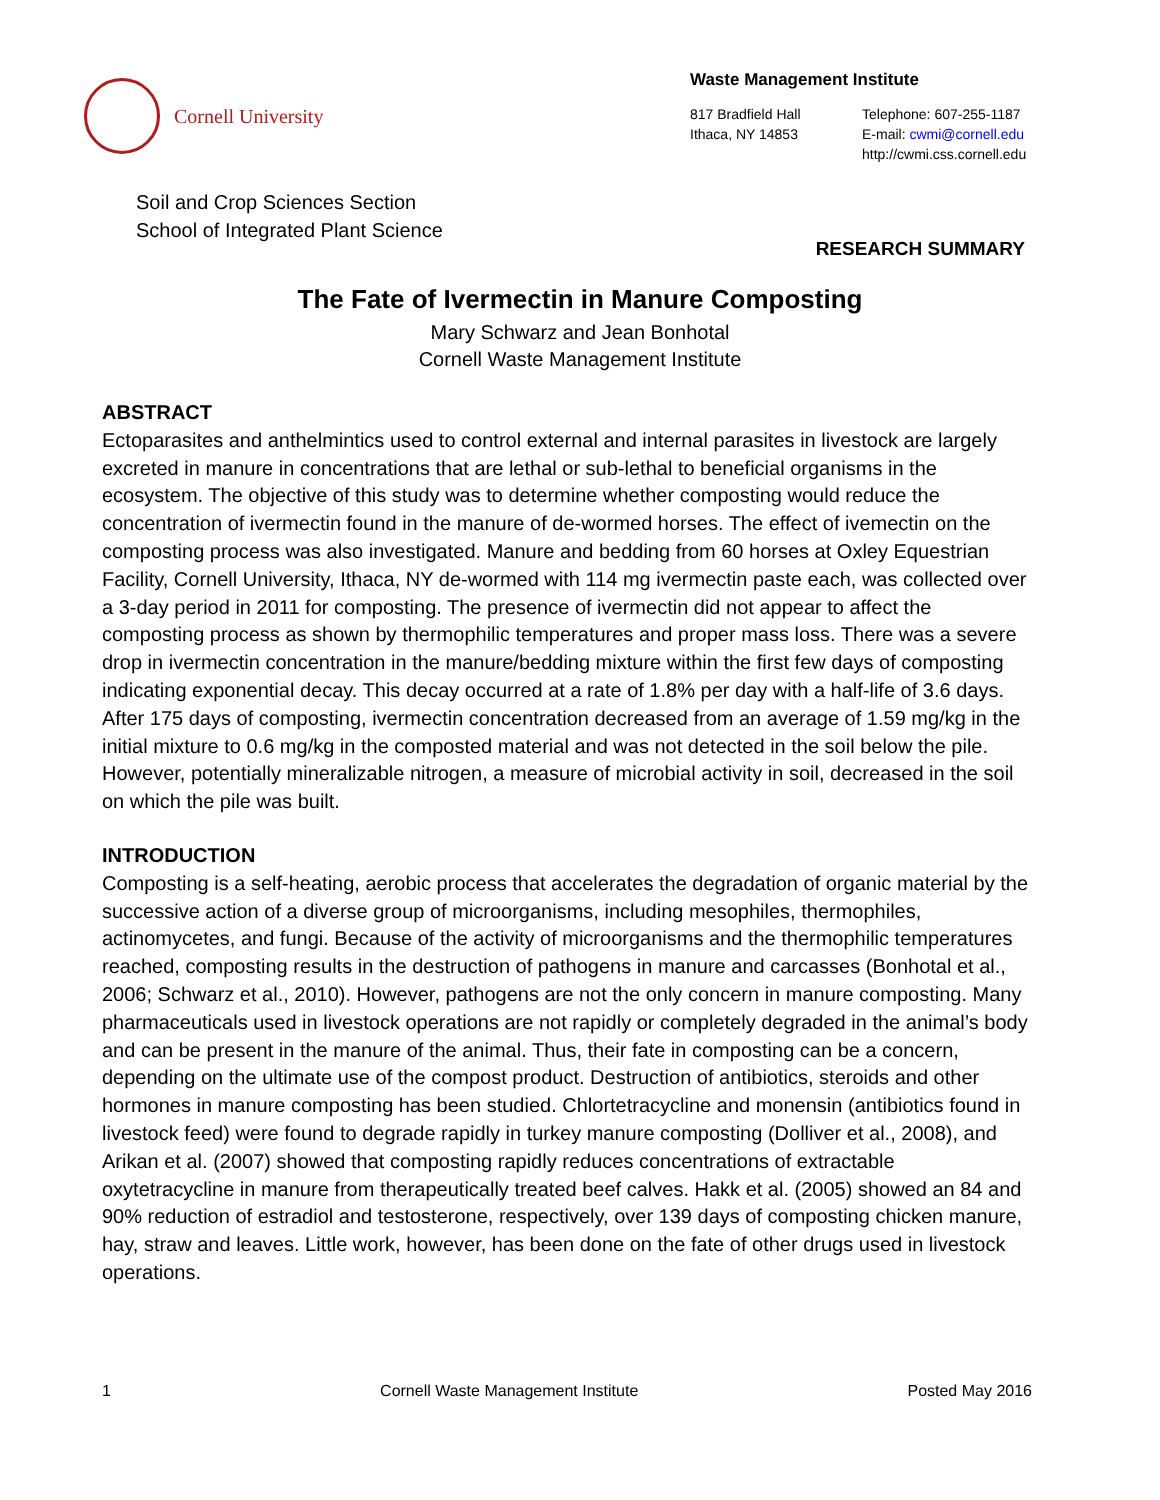Cornell University
Waste Management Institute
817 Bradfield Hall
Ithaca, NY 14853
Telephone: 607-255-1187
E-mail: cwmi@cornell.edu
http://cwmi.css.cornell.edu
Soil and Crop Sciences Section
School of Integrated Plant Science
RESEARCH SUMMARY
The Fate of Ivermectin in Manure Composting
Mary Schwarz and Jean Bonhotal
Cornell Waste Management Institute
ABSTRACT
Ectoparasites and anthelmintics used to control external and internal parasites in livestock are largely excreted in manure in concentrations that are lethal or sub-lethal to beneficial organisms in the ecosystem. The objective of this study was to determine whether composting would reduce the concentration of ivermectin found in the manure of de-wormed horses. The effect of ivemectin on the composting process was also investigated. Manure and bedding from 60 horses at Oxley Equestrian Facility, Cornell University, Ithaca, NY de-wormed with 114 mg ivermectin paste each, was collected over a 3-day period in 2011 for composting. The presence of ivermectin did not appear to affect the composting process as shown by thermophilic temperatures and proper mass loss. There was a severe drop in ivermectin concentration in the manure/bedding mixture within the first few days of composting indicating exponential decay. This decay occurred at a rate of 1.8% per day with a half-life of 3.6 days. After 175 days of composting, ivermectin concentration decreased from an average of 1.59 mg/kg in the initial mixture to 0.6 mg/kg in the composted material and was not detected in the soil below the pile. However, potentially mineralizable nitrogen, a measure of microbial activity in soil, decreased in the soil on which the pile was built.
INTRODUCTION
Composting is a self-heating, aerobic process that accelerates the degradation of organic material by the successive action of a diverse group of microorganisms, including mesophiles, thermophiles, actinomycetes, and fungi. Because of the activity of microorganisms and the thermophilic temperatures reached, composting results in the destruction of pathogens in manure and carcasses (Bonhotal et al., 2006; Schwarz et al., 2010). However, pathogens are not the only concern in manure composting. Many pharmaceuticals used in livestock operations are not rapidly or completely degraded in the animal’s body and can be present in the manure of the animal. Thus, their fate in composting can be a concern, depending on the ultimate use of the compost product. Destruction of antibiotics, steroids and other hormones in manure composting has been studied. Chlortetracycline and monensin (antibiotics found in livestock feed) were found to degrade rapidly in turkey manure composting (Dolliver et al., 2008), and Arikan et al. (2007) showed that composting rapidly reduces concentrations of extractable oxytetracycline in manure from therapeutically treated beef calves. Hakk et al. (2005) showed an 84 and 90% reduction of estradiol and testosterone, respectively, over 139 days of composting chicken manure, hay, straw and leaves. Little work, however, has been done on the fate of other drugs used in livestock operations.
1 Cornell Waste Management Institute Posted May 2016